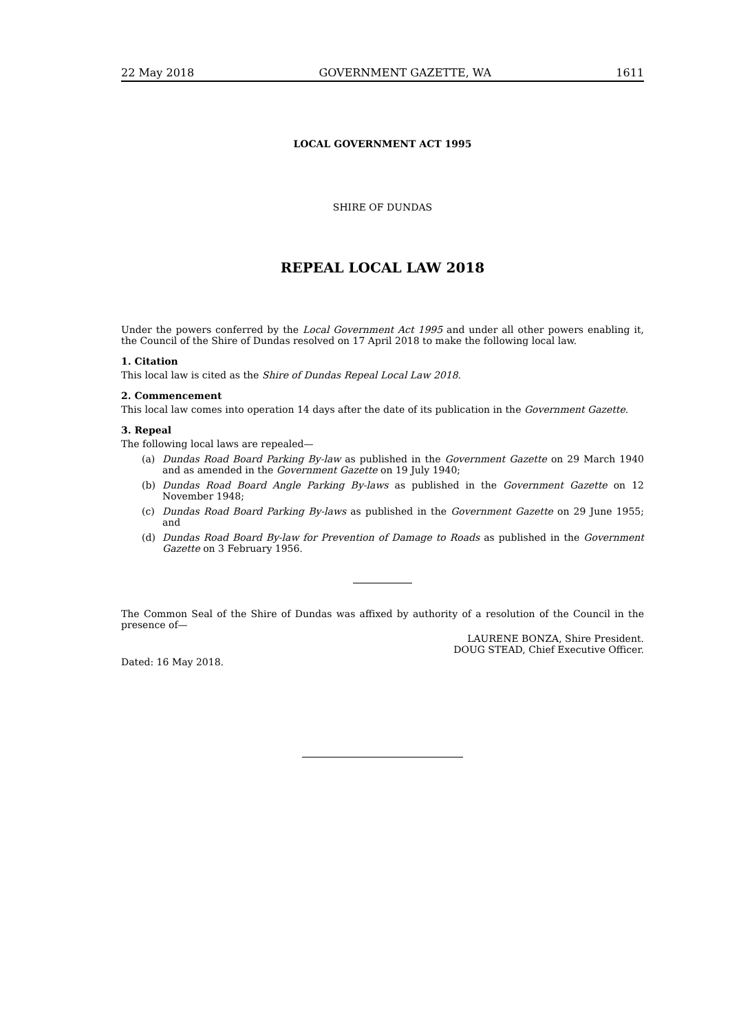22 May 2018 GOVERNMENT GAZETTE, WA 1611
LOCAL GOVERNMENT ACT 1995
SHIRE OF DUNDAS
REPEAL LOCAL LAW 2018
Under the powers conferred by the Local Government Act 1995 and under all other powers enabling it, the Council of the Shire of Dundas resolved on 17 April 2018 to make the following local law.
1. Citation
This local law is cited as the Shire of Dundas Repeal Local Law 2018.
2. Commencement
This local law comes into operation 14 days after the date of its publication in the Government Gazette.
3. Repeal
The following local laws are repealed—
(a)
Dundas Road Board Parking By-law as published in the Government Gazette on 29 March 1940 and as amended in the Government Gazette on 19 July 1940;
(b)
Dundas Road Board Angle Parking By-laws as published in the Government Gazette on 12 November 1948;
(c)
Dundas Road Board Parking By-laws as published in the Government Gazette on 29 June 1955; and
(d)
Dundas Road Board By-law for Prevention of Damage to Roads as published in the Government Gazette on 3 February 1956.
The Common Seal of the Shire of Dundas was affixed by authority of a resolution of the Council in the presence of—
LAURENE BONZA, Shire President.
DOUG STEAD, Chief Executive Officer.
Dated: 16 May 2018.